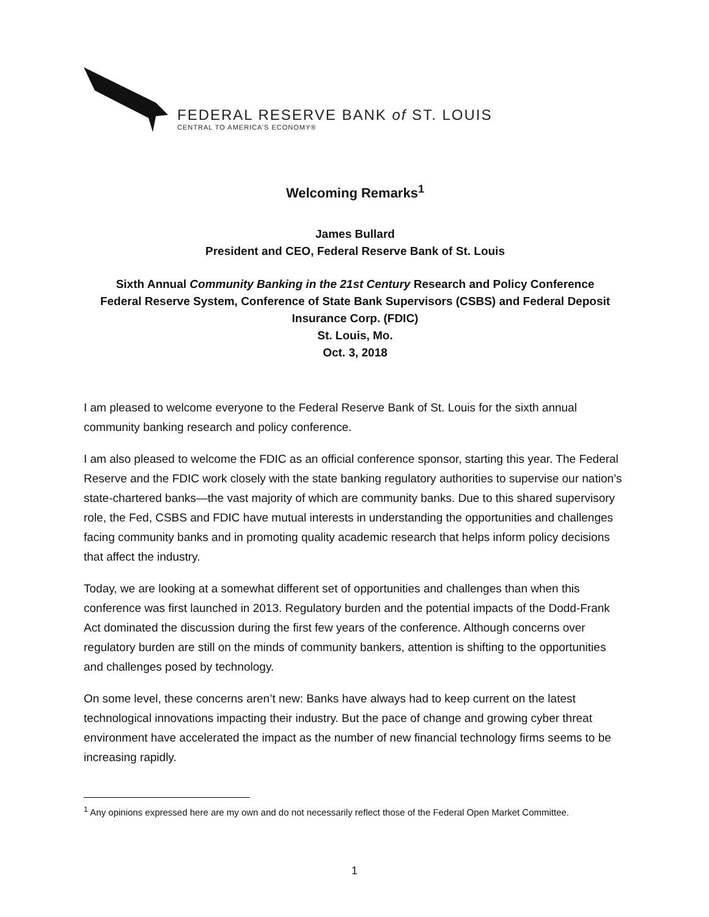FEDERAL RESERVE BANK of ST. LOUIS
CENTRAL TO AMERICA’S ECONOMY®
Welcoming Remarks<sup>1</sup>
James Bullard
President and CEO, Federal Reserve Bank of St. Louis
Sixth Annual Community Banking in the 21st Century Research and Policy Conference
Federal Reserve System, Conference of State Bank Supervisors (CSBS) and Federal Deposit Insurance Corp. (FDIC)
St. Louis, Mo.
Oct. 3, 2018
I am pleased to welcome everyone to the Federal Reserve Bank of St. Louis for the sixth annual community banking research and policy conference.
I am also pleased to welcome the FDIC as an official conference sponsor, starting this year. The Federal Reserve and the FDIC work closely with the state banking regulatory authorities to supervise our nation’s state-chartered banks—the vast majority of which are community banks. Due to this shared supervisory role, the Fed, CSBS and FDIC have mutual interests in understanding the opportunities and challenges facing community banks and in promoting quality academic research that helps inform policy decisions that affect the industry.
Today, we are looking at a somewhat different set of opportunities and challenges than when this conference was first launched in 2013. Regulatory burden and the potential impacts of the Dodd-Frank Act dominated the discussion during the first few years of the conference. Although concerns over regulatory burden are still on the minds of community bankers, attention is shifting to the opportunities and challenges posed by technology.
On some level, these concerns aren’t new: Banks have always had to keep current on the latest technological innovations impacting their industry. But the pace of change and growing cyber threat environment have accelerated the impact as the number of new financial technology firms seems to be increasing rapidly.
<sup>1</sup> Any opinions expressed here are my own and do not necessarily reflect those of the Federal Open Market Committee.
1